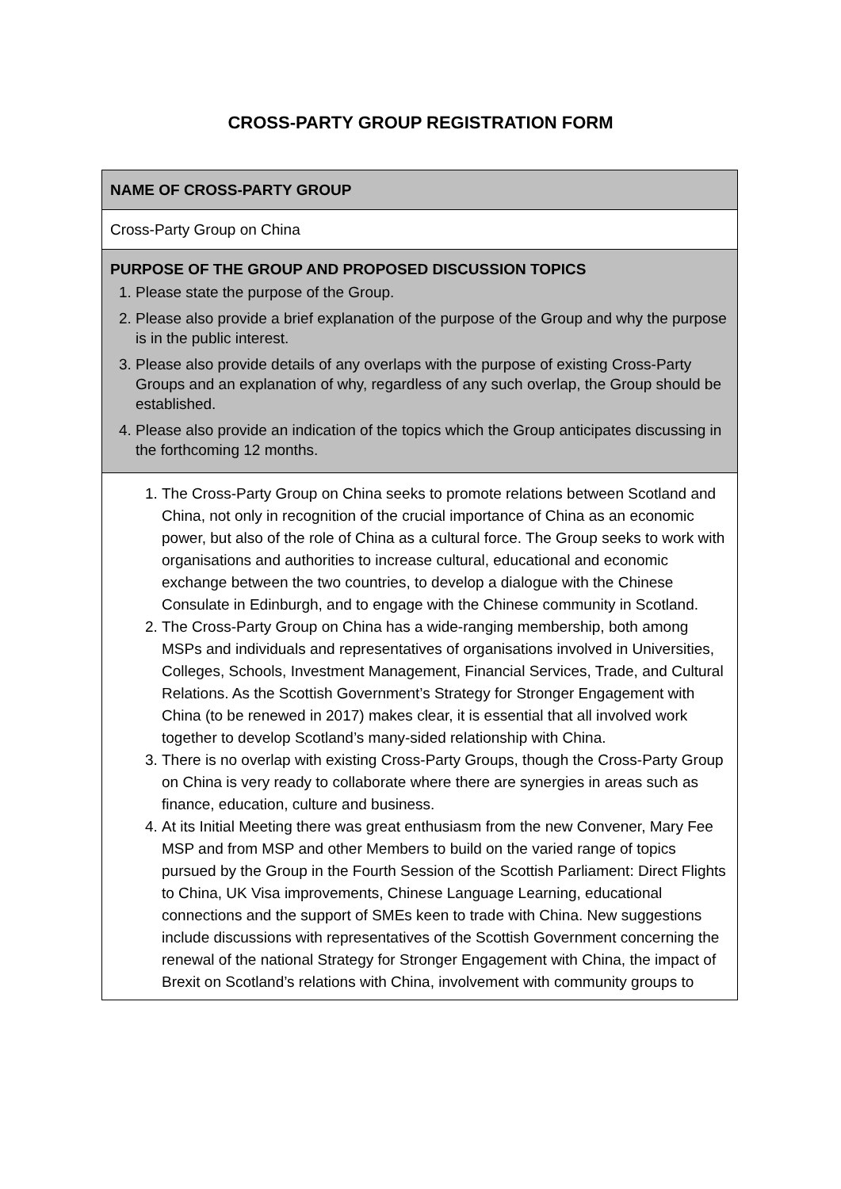CROSS-PARTY GROUP REGISTRATION FORM
| NAME OF CROSS-PARTY GROUP |
| Cross-Party Group on China |
| PURPOSE OF THE GROUP AND PROPOSED DISCUSSION TOPICS 1. Please state the purpose of the Group. 2. Please also provide a brief explanation of the purpose of the Group and why the purpose is in the public interest. 3. Please also provide details of any overlaps with the purpose of existing Cross-Party Groups and an explanation of why, regardless of any such overlap, the Group should be established. 4. Please also provide an indication of the topics which the Group anticipates discussing in the forthcoming 12 months. |
| 1. The Cross-Party Group on China seeks to promote relations between Scotland and China, not only in recognition of the crucial importance of China as an economic power, but also of the role of China as a cultural force. The Group seeks to work with organisations and authorities to increase cultural, educational and economic exchange between the two countries, to develop a dialogue with the Chinese Consulate in Edinburgh, and to engage with the Chinese community in Scotland. 2. The Cross-Party Group on China has a wide-ranging membership, both among MSPs and individuals and representatives of organisations involved in Universities, Colleges, Schools, Investment Management, Financial Services, Trade, and Cultural Relations. As the Scottish Government’s Strategy for Stronger Engagement with China (to be renewed in 2017) makes clear, it is essential that all involved work together to develop Scotland’s many-sided relationship with China. 3. There is no overlap with existing Cross-Party Groups, though the Cross-Party Group on China is very ready to collaborate where there are synergies in areas such as finance, education, culture and business. 4. At its Initial Meeting there was great enthusiasm from the new Convener, Mary Fee MSP and from MSP and other Members to build on the varied range of topics pursued by the Group in the Fourth Session of the Scottish Parliament: Direct Flights to China, UK Visa improvements, Chinese Language Learning, educational connections and the support of SMEs keen to trade with China. New suggestions include discussions with representatives of the Scottish Government concerning the renewal of the national Strategy for Stronger Engagement with China, the impact of Brexit on Scotland’s relations with China, involvement with community groups to |